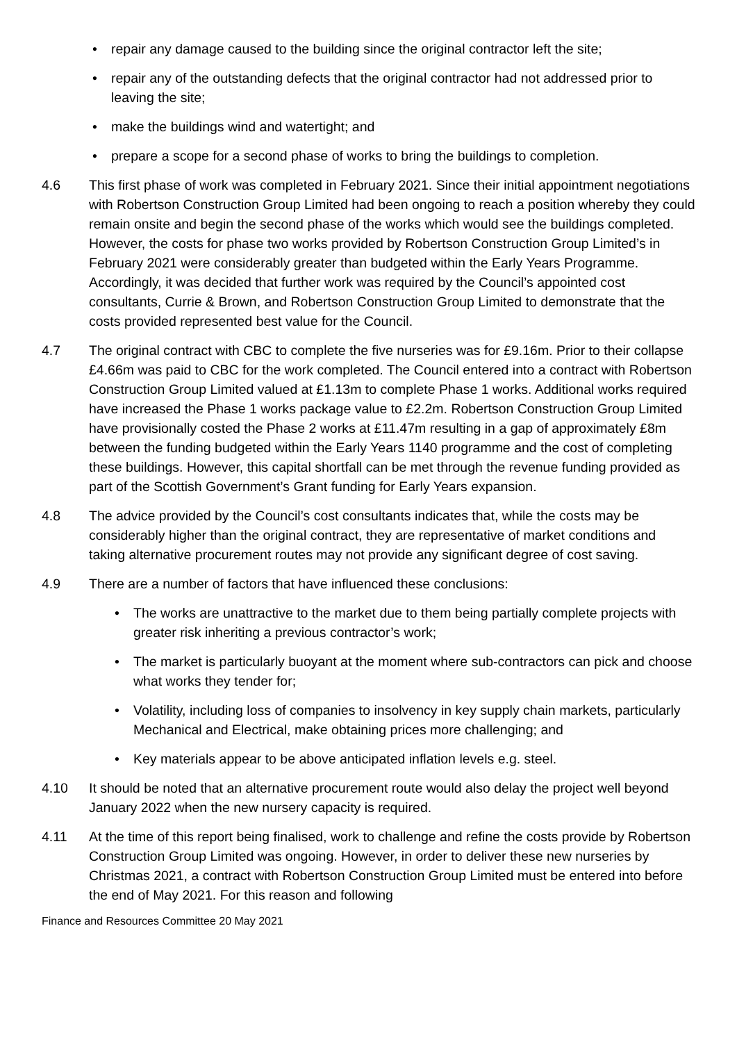• repair any damage caused to the building since the original contractor left the site;
• repair any of the outstanding defects that the original contractor had not addressed prior to leaving the site;
• make the buildings wind and watertight; and
• prepare a scope for a second phase of works to bring the buildings to completion.
4.6 This first phase of work was completed in February 2021. Since their initial appointment negotiations with Robertson Construction Group Limited had been ongoing to reach a position whereby they could remain onsite and begin the second phase of the works which would see the buildings completed. However, the costs for phase two works provided by Robertson Construction Group Limited’s in February 2021 were considerably greater than budgeted within the Early Years Programme. Accordingly, it was decided that further work was required by the Council’s appointed cost consultants, Currie & Brown, and Robertson Construction Group Limited to demonstrate that the costs provided represented best value for the Council.
4.7 The original contract with CBC to complete the five nurseries was for £9.16m. Prior to their collapse £4.66m was paid to CBC for the work completed. The Council entered into a contract with Robertson Construction Group Limited valued at £1.13m to complete Phase 1 works. Additional works required have increased the Phase 1 works package value to £2.2m. Robertson Construction Group Limited have provisionally costed the Phase 2 works at £11.47m resulting in a gap of approximately £8m between the funding budgeted within the Early Years 1140 programme and the cost of completing these buildings. However, this capital shortfall can be met through the revenue funding provided as part of the Scottish Government’s Grant funding for Early Years expansion.
4.8 The advice provided by the Council’s cost consultants indicates that, while the costs may be considerably higher than the original contract, they are representative of market conditions and taking alternative procurement routes may not provide any significant degree of cost saving.
4.9 There are a number of factors that have influenced these conclusions:
• The works are unattractive to the market due to them being partially complete projects with greater risk inheriting a previous contractor’s work;
• The market is particularly buoyant at the moment where sub-contractors can pick and choose what works they tender for;
• Volatility, including loss of companies to insolvency in key supply chain markets, particularly Mechanical and Electrical, make obtaining prices more challenging; and
• Key materials appear to be above anticipated inflation levels e.g. steel.
4.10 It should be noted that an alternative procurement route would also delay the project well beyond January 2022 when the new nursery capacity is required.
4.11 At the time of this report being finalised, work to challenge and refine the costs provide by Robertson Construction Group Limited was ongoing. However, in order to deliver these new nurseries by Christmas 2021, a contract with Robertson Construction Group Limited must be entered into before the end of May 2021. For this reason and following
Finance and Resources Committee 20 May 2021